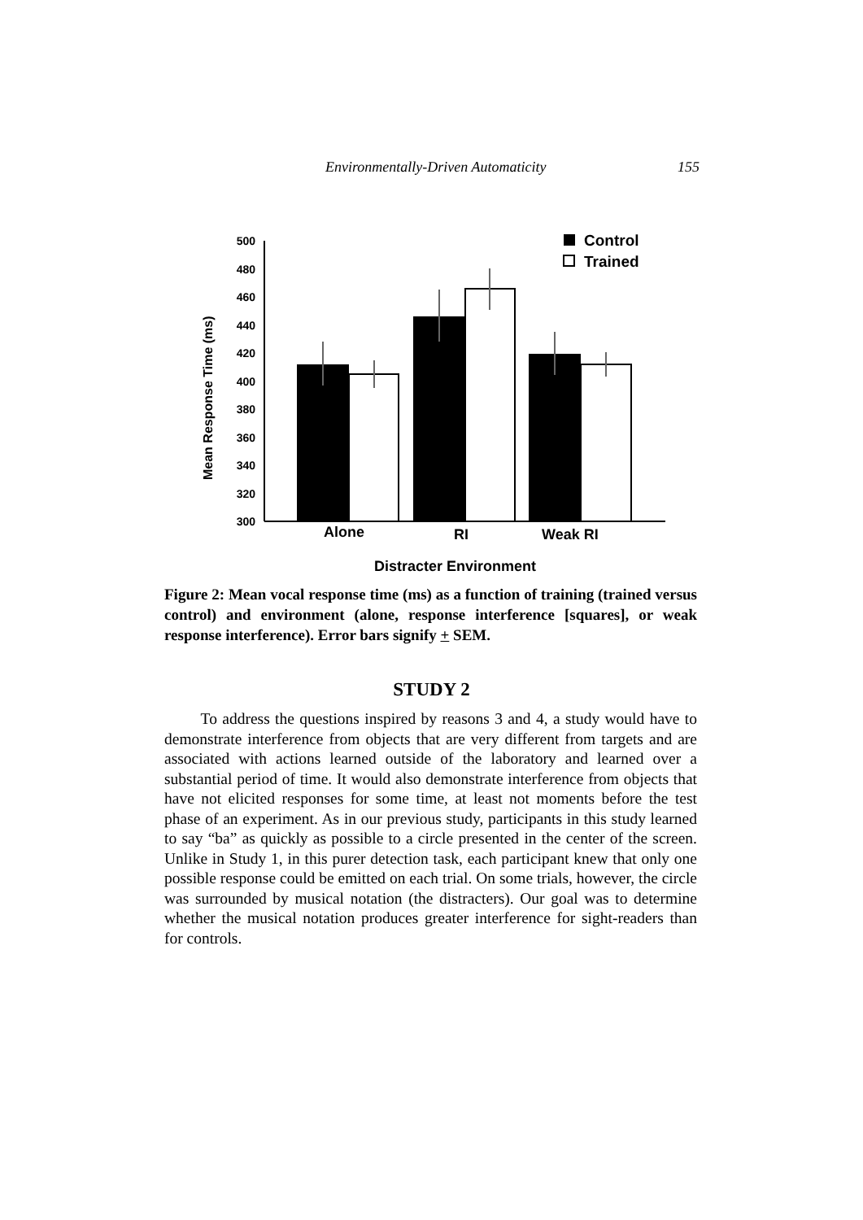Environmentally-Driven Automaticity 155
500
480
460
440
420
400
380
360
340
320
300
Control
Trained
Alone
RI
Weak RI
Distracter Environment
Mean Response Time (ms)
Figure 2: Mean vocal response time (ms) as a function of training (trained versus control) and environment (alone, response interference [squares], or weak response interference). Error bars signify + SEM.
STUDY 2
To address the questions inspired by reasons 3 and 4, a study would have to demonstrate interference from objects that are very different from targets and are associated with actions learned outside of the laboratory and learned over a substantial period of time. It would also demonstrate interference from objects that have not elicited responses for some time, at least not moments before the test phase of an experiment. As in our previous study, participants in this study learned to say “ba” as quickly as possible to a circle presented in the center of the screen. Unlike in Study 1, in this purer detection task, each participant knew that only one possible response could be emitted on each trial. On some trials, however, the circle was surrounded by musical notation (the distracters). Our goal was to determine whether the musical notation produces greater interference for sight-readers than for controls.